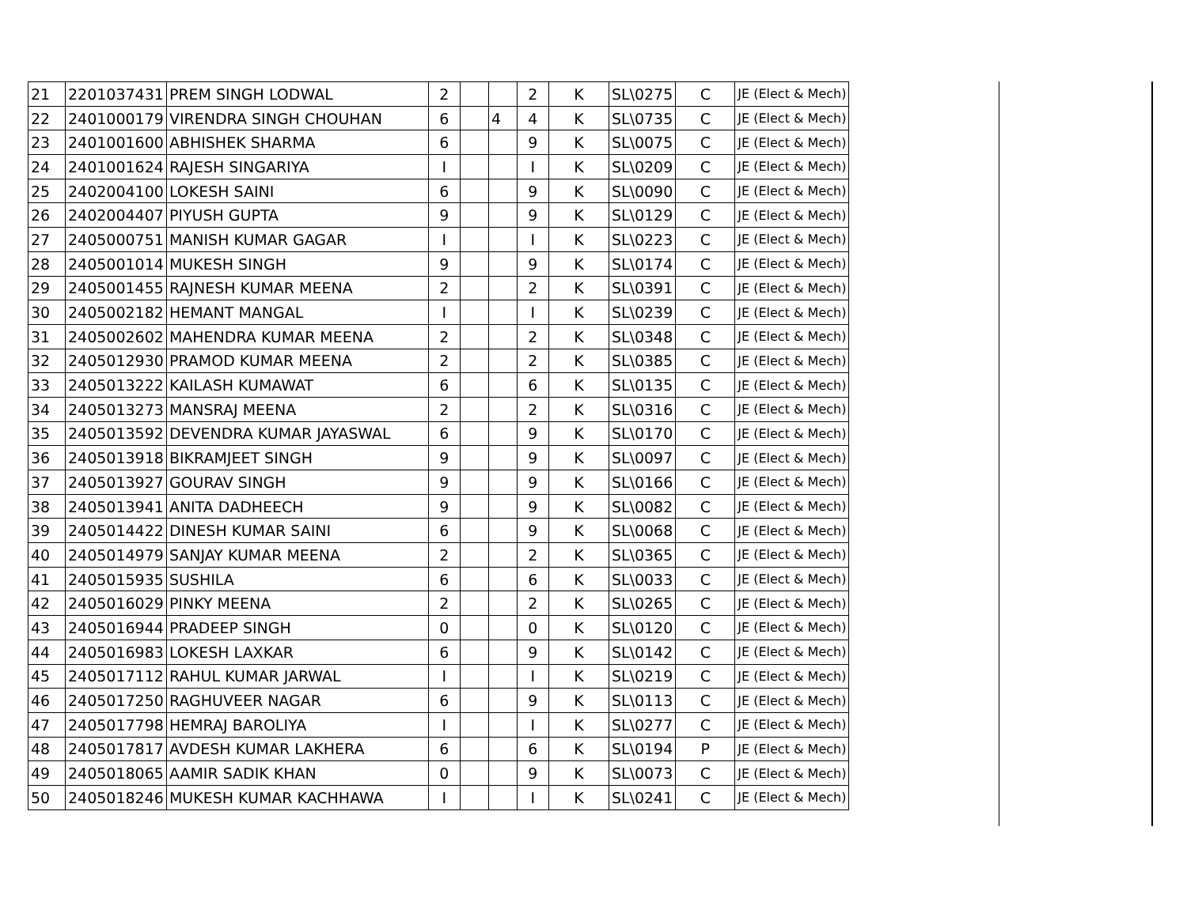| 21 | 2201037431 | PREM SINGH LODWAL | 2 | | | 2 | K | SL\0275 | C | JE (Elect & Mech) |
| 22 | 2401000179 | VIRENDRA SINGH CHOUHAN | 6 | | 4 | 4 | K | SL\0735 | C | JE (Elect & Mech) |
| 23 | 2401001600 | ABHISHEK SHARMA | 6 | | | 9 | K | SL\0075 | C | JE (Elect & Mech) |
| 24 | 2401001624 | RAJESH SINGARIYA | I | | | I | K | SL\0209 | C | JE (Elect & Mech) |
| 25 | 2402004100 | LOKESH SAINI | 6 | | | 9 | K | SL\0090 | C | JE (Elect & Mech) |
| 26 | 2402004407 | PIYUSH GUPTA | 9 | | | 9 | K | SL\0129 | C | JE (Elect & Mech) |
| 27 | 2405000751 | MANISH KUMAR GAGAR | I | | | I | K | SL\0223 | C | JE (Elect & Mech) |
| 28 | 2405001014 | MUKESH SINGH | 9 | | | 9 | K | SL\0174 | C | JE (Elect & Mech) |
| 29 | 2405001455 | RAJNESH KUMAR MEENA | 2 | | | 2 | K | SL\0391 | C | JE (Elect & Mech) |
| 30 | 2405002182 | HEMANT MANGAL | I | | | I | K | SL\0239 | C | JE (Elect & Mech) |
| 31 | 2405002602 | MAHENDRA KUMAR MEENA | 2 | | | 2 | K | SL\0348 | C | JE (Elect & Mech) |
| 32 | 2405012930 | PRAMOD KUMAR MEENA | 2 | | | 2 | K | SL\0385 | C | JE (Elect & Mech) |
| 33 | 2405013222 | KAILASH KUMAWAT | 6 | | | 6 | K | SL\0135 | C | JE (Elect & Mech) |
| 34 | 2405013273 | MANSRAJ MEENA | 2 | | | 2 | K | SL\0316 | C | JE (Elect & Mech) |
| 35 | 2405013592 | DEVENDRA KUMAR JAYASWAL | 6 | | | 9 | K | SL\0170 | C | JE (Elect & Mech) |
| 36 | 2405013918 | BIKRAMJEET SINGH | 9 | | | 9 | K | SL\0097 | C | JE (Elect & Mech) |
| 37 | 2405013927 | GOURAV SINGH | 9 | | | 9 | K | SL\0166 | C | JE (Elect & Mech) |
| 38 | 2405013941 | ANITA DADHEECH | 9 | | | 9 | K | SL\0082 | C | JE (Elect & Mech) |
| 39 | 2405014422 | DINESH KUMAR SAINI | 6 | | | 9 | K | SL\0068 | C | JE (Elect & Mech) |
| 40 | 2405014979 | SANJAY KUMAR MEENA | 2 | | | 2 | K | SL\0365 | C | JE (Elect & Mech) |
| 41 | 2405015935 | SUSHILA | 6 | | | 6 | K | SL\0033 | C | JE (Elect & Mech) |
| 42 | 2405016029 | PINKY MEENA | 2 | | | 2 | K | SL\0265 | C | JE (Elect & Mech) |
| 43 | 2405016944 | PRADEEP SINGH | 0 | | | 0 | K | SL\0120 | C | JE (Elect & Mech) |
| 44 | 2405016983 | LOKESH LAXKAR | 6 | | | 9 | K | SL\0142 | C | JE (Elect & Mech) |
| 45 | 2405017112 | RAHUL KUMAR JARWAL | I | | | I | K | SL\0219 | C | JE (Elect & Mech) |
| 46 | 2405017250 | RAGHUVEER NAGAR | 6 | | | 9 | K | SL\0113 | C | JE (Elect & Mech) |
| 47 | 2405017798 | HEMRAJ BAROLIYA | I | | | I | K | SL\0277 | C | JE (Elect & Mech) |
| 48 | 2405017817 | AVDESH KUMAR LAKHERA | 6 | | | 6 | K | SL\0194 | P | JE (Elect & Mech) |
| 49 | 2405018065 | AAMIR SADIK KHAN | 0 | | | 9 | K | SL\0073 | C | JE (Elect & Mech) |
| 50 | 2405018246 | MUKESH KUMAR KACHHAWA | I | | | I | K | SL\0241 | C | JE (Elect & Mech) |